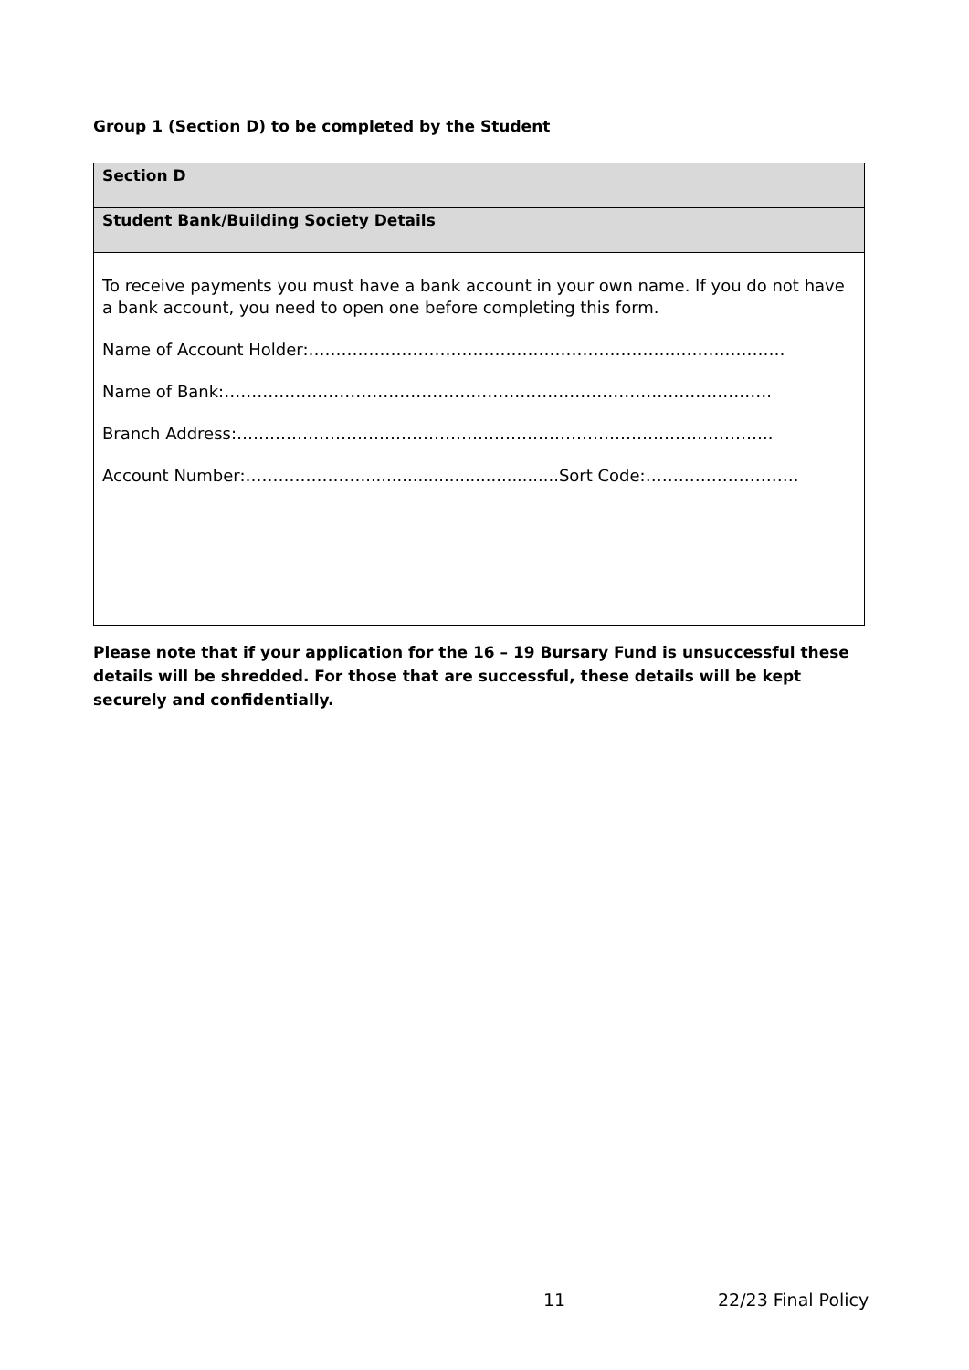Group 1 (Section D) to be completed by the Student
| Section D |
| Student Bank/Building Society Details |
| To receive payments you must have a bank account in your own name. If you do not have a bank account, you need to open one before completing this form. Name of Account Holder:…………………………………………………………………………… Name of Bank:………………………………………………………………………………………. Branch Address:…………………………………………………………………………………….. Account Number:…………………......................................Sort Code:………………………. |
Please note that if your application for the 16 – 19 Bursary Fund is unsuccessful these details will be shredded. For those that are successful, these details will be kept securely and confidentially.
11 22/23 Final Policy